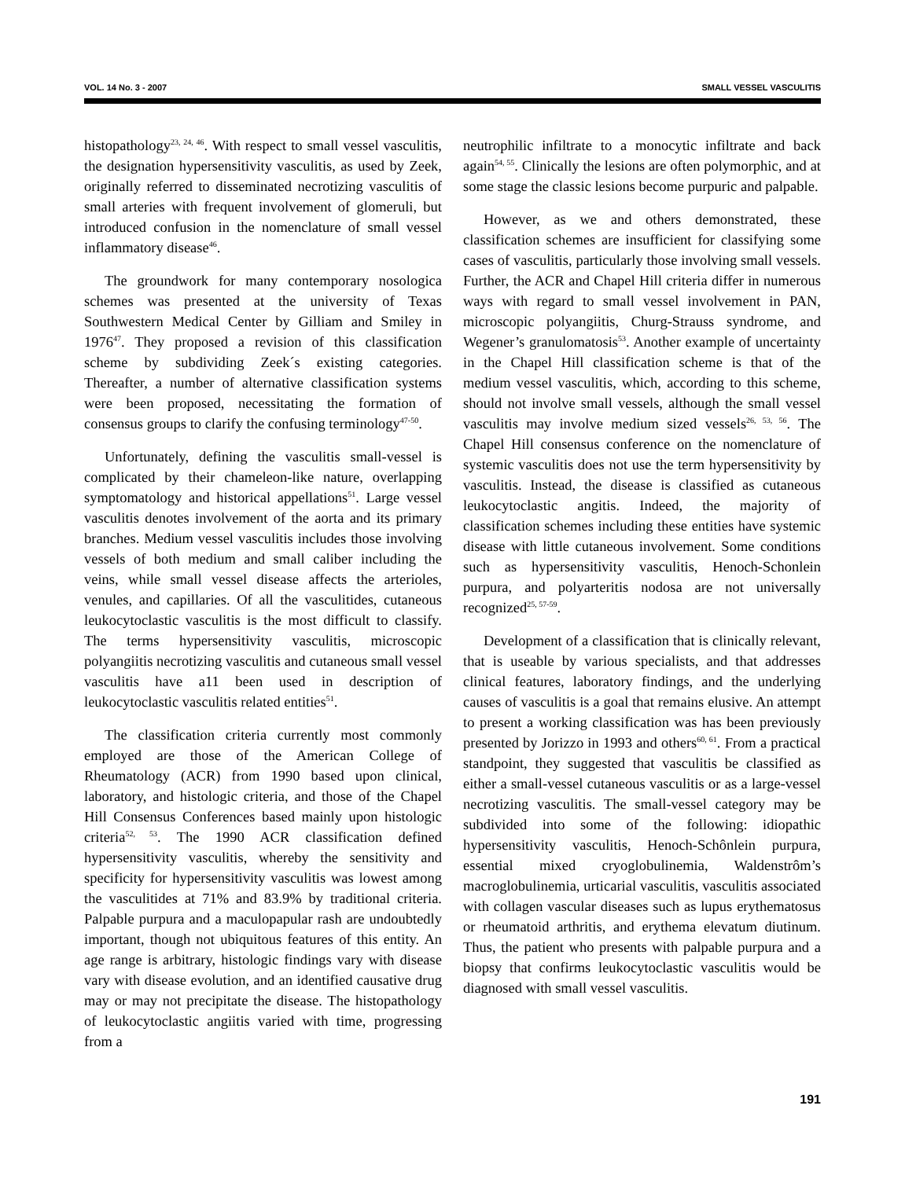VOL. 14 No. 3 - 2007 SMALL VESSEL VASCULITIS
histopathology<sup>23, 24, 46</sup>. With respect to small vessel vasculitis, the designation hypersensitivity vasculitis, as used by Zeek, originally referred to disseminated necrotizing vasculitis of small arteries with frequent involvement of glomeruli, but introduced confusion in the nomenclature of small vessel inflammatory disease<sup>46</sup>.
The groundwork for many contemporary nosologica schemes was presented at the university of Texas Southwestern Medical Center by Gilliam and Smiley in 1976<sup>47</sup>. They proposed a revision of this classification scheme by subdividing Zeek´s existing categories. Thereafter, a number of alternative classification systems were been proposed, necessitating the formation of consensus groups to clarify the confusing terminology<sup>47-50</sup>.
Unfortunately, defining the vasculitis small-vessel is complicated by their chameleon-like nature, overlapping symptomatology and historical appellations<sup>51</sup>. Large vessel vasculitis denotes involvement of the aorta and its primary branches. Medium vessel vasculitis includes those involving vessels of both medium and small caliber including the veins, while small vessel disease affects the arterioles, venules, and capillaries. Of all the vasculitides, cutaneous leukocytoclastic vasculitis is the most difficult to classify. The terms hypersensitivity vasculitis, microscopic polyangiitis necrotizing vasculitis and cutaneous small vessel vasculitis have a11 been used in description of leukocytoclastic vasculitis related entities<sup>51</sup>.
The classification criteria currently most commonly employed are those of the American College of Rheumatology (ACR) from 1990 based upon clinical, laboratory, and histologic criteria, and those of the Chapel Hill Consensus Conferences based mainly upon histologic criteria<sup>52, 53</sup>. The 1990 ACR classification defined hypersensitivity vasculitis, whereby the sensitivity and specificity for hypersensitivity vasculitis was lowest among the vasculitides at 71% and 83.9% by traditional criteria. Palpable purpura and a maculopapular rash are undoubtedly important, though not ubiquitous features of this entity. An age range is arbitrary, histologic findings vary with disease vary with disease evolution, and an identified causative drug may or may not precipitate the disease. The histopathology of leukocytoclastic angiitis varied with time, progressing from a
neutrophilic infiltrate to a monocytic infiltrate and back again<sup>54, 55</sup>. Clinically the lesions are often polymorphic, and at some stage the classic lesions become purpuric and palpable.
However, as we and others demonstrated, these classification schemes are insufficient for classifying some cases of vasculitis, particularly those involving small vessels. Further, the ACR and Chapel Hill criteria differ in numerous ways with regard to small vessel involvement in PAN, microscopic polyangiitis, Churg-Strauss syndrome, and Wegener’s granulomatosis<sup>53</sup>. Another example of uncertainty in the Chapel Hill classification scheme is that of the medium vessel vasculitis, which, according to this scheme, should not involve small vessels, although the small vessel vasculitis may involve medium sized vessels<sup>26, 53, 56</sup>. The Chapel Hill consensus conference on the nomenclature of systemic vasculitis does not use the term hypersensitivity by vasculitis. Instead, the disease is classified as cutaneous leukocytoclastic angitis. Indeed, the majority of classification schemes including these entities have systemic disease with little cutaneous involvement. Some conditions such as hypersensitivity vasculitis, Henoch-Schonlein purpura, and polyarteritis nodosa are not universally recognized<sup>25, 57-59</sup>.
Development of a classification that is clinically relevant, that is useable by various specialists, and that addresses clinical features, laboratory findings, and the underlying causes of vasculitis is a goal that remains elusive. An attempt to present a working classification was has been previously presented by Jorizzo in 1993 and others<sup>60, 61</sup>. From a practical standpoint, they suggested that vasculitis be classified as either a small-vessel cutaneous vasculitis or as a large-vessel necrotizing vasculitis. The small-vessel category may be subdivided into some of the following: idiopathic hypersensitivity vasculitis, Henoch-Schônlein purpura, essential mixed cryoglobulinemia, Waldenstrôm’s macroglobulinemia, urticarial vasculitis, vasculitis associated with collagen vascular diseases such as lupus erythematosus or rheumatoid arthritis, and erythema elevatum diutinum. Thus, the patient who presents with palpable purpura and a biopsy that confirms leukocytoclastic vasculitis would be diagnosed with small vessel vasculitis.
191